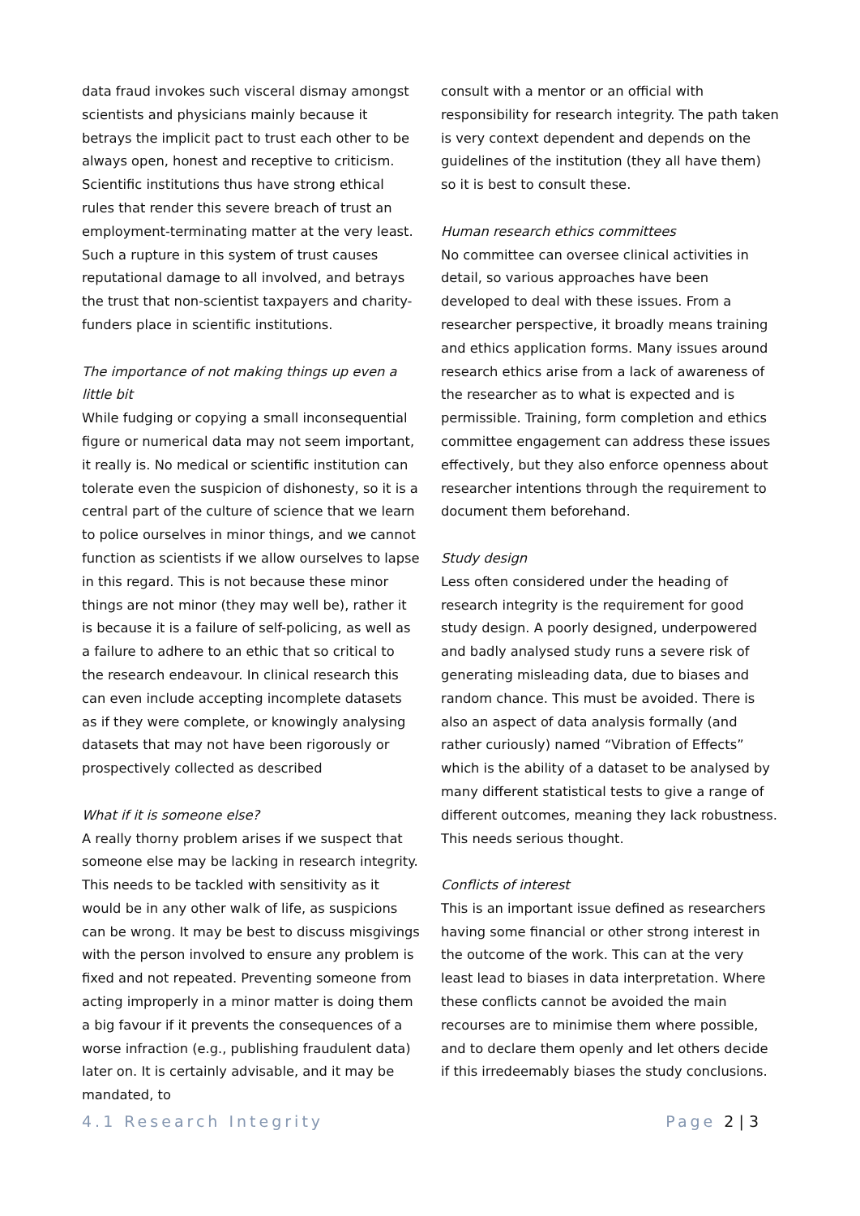data fraud invokes such visceral dismay amongst scientists and physicians mainly because it betrays the implicit pact to trust each other to be always open, honest and receptive to criticism. Scientific institutions thus have strong ethical rules that render this severe breach of trust an employment-terminating matter at the very least. Such a rupture in this system of trust causes reputational damage to all involved, and betrays the trust that non-scientist taxpayers and charity-funders place in scientific institutions.
The importance of not making things up even a little bit
While fudging or copying a small inconsequential figure or numerical data may not seem important, it really is. No medical or scientific institution can tolerate even the suspicion of dishonesty, so it is a central part of the culture of science that we learn to police ourselves in minor things, and we cannot function as scientists if we allow ourselves to lapse in this regard. This is not because these minor things are not minor (they may well be), rather it is because it is a failure of self-policing, as well as a failure to adhere to an ethic that so critical to the research endeavour. In clinical research this can even include accepting incomplete datasets as if they were complete, or knowingly analysing datasets that may not have been rigorously or prospectively collected as described
What if it is someone else?
A really thorny problem arises if we suspect that someone else may be lacking in research integrity. This needs to be tackled with sensitivity as it would be in any other walk of life, as suspicions can be wrong. It may be best to discuss misgivings with the person involved to ensure any problem is fixed and not repeated. Preventing someone from acting improperly in a minor matter is doing them a big favour if it prevents the consequences of a worse infraction (e.g., publishing fraudulent data) later on. It is certainly advisable, and it may be mandated, to
consult with a mentor or an official with responsibility for research integrity. The path taken is very context dependent and depends on the guidelines of the institution (they all have them) so it is best to consult these.
Human research ethics committees
No committee can oversee clinical activities in detail, so various approaches have been developed to deal with these issues. From a researcher perspective, it broadly means training and ethics application forms. Many issues around research ethics arise from a lack of awareness of the researcher as to what is expected and is permissible. Training, form completion and ethics committee engagement can address these issues effectively, but they also enforce openness about researcher intentions through the requirement to document them beforehand.
Study design
Less often considered under the heading of research integrity is the requirement for good study design. A poorly designed, underpowered and badly analysed study runs a severe risk of generating misleading data, due to biases and random chance. This must be avoided. There is also an aspect of data analysis formally (and rather curiously) named “Vibration of Effects” which is the ability of a dataset to be analysed by many different statistical tests to give a range of different outcomes, meaning they lack robustness. This needs serious thought.
Conflicts of interest
This is an important issue defined as researchers having some financial or other strong interest in the outcome of the work. This can at the very least lead to biases in data interpretation. Where these conflicts cannot be avoided the main recourses are to minimise them where possible, and to declare them openly and let others decide if this irredeemably biases the study conclusions.
4.1 Research Integrity Page 2 | 3